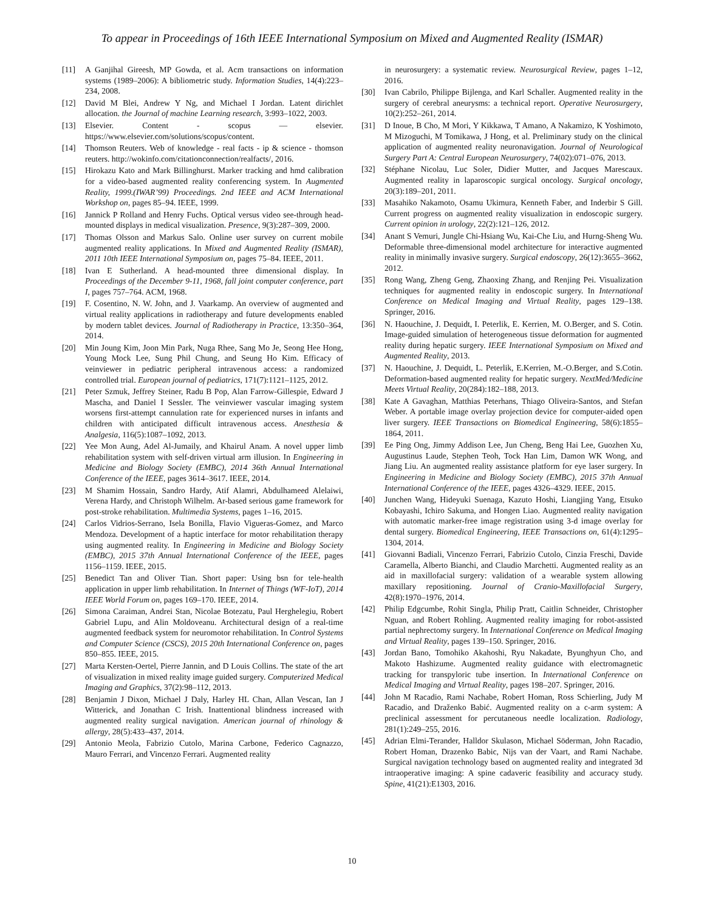To appear in Proceedings of 16th IEEE International Symposium on Mixed and Augmented Reality (ISMAR)
[11] A Ganjihal Gireesh, MP Gowda, et al. Acm transactions on information systems (1989–2006): A bibliometric study. Information Studies, 14(4):223–234, 2008.
[12] David M Blei, Andrew Y Ng, and Michael I Jordan. Latent dirichlet allocation. the Journal of machine Learning research, 3:993–1022, 2003.
[13] Elsevier. Content - scopus — elsevier. https://www.elsevier.com/solutions/scopus/content.
[14] Thomson Reuters. Web of knowledge - real facts - ip & science - thomson reuters. http://wokinfo.com/citationconnection/realfacts/, 2016.
[15] Hirokazu Kato and Mark Billinghurst. Marker tracking and hmd calibration for a video-based augmented reality conferencing system. In Augmented Reality, 1999.(IWAR’99) Proceedings. 2nd IEEE and ACM International Workshop on, pages 85–94. IEEE, 1999.
[16] Jannick P Rolland and Henry Fuchs. Optical versus video see-through head-mounted displays in medical visualization. Presence, 9(3):287–309, 2000.
[17] Thomas Olsson and Markus Salo. Online user survey on current mobile augmented reality applications. In Mixed and Augmented Reality (ISMAR), 2011 10th IEEE International Symposium on, pages 75–84. IEEE, 2011.
[18] Ivan E Sutherland. A head-mounted three dimensional display. In Proceedings of the December 9-11, 1968, fall joint computer conference, part I, pages 757–764. ACM, 1968.
[19] F. Cosentino, N. W. John, and J. Vaarkamp. An overview of augmented and virtual reality applications in radiotherapy and future developments enabled by modern tablet devices. Journal of Radiotherapy in Practice, 13:350–364, 2014.
[20] Min Joung Kim, Joon Min Park, Nuga Rhee, Sang Mo Je, Seong Hee Hong, Young Mock Lee, Sung Phil Chung, and Seung Ho Kim. Efficacy of veinviewer in pediatric peripheral intravenous access: a randomized controlled trial. European journal of pediatrics, 171(7):1121–1125, 2012.
[21] Peter Szmuk, Jeffrey Steiner, Radu B Pop, Alan Farrow-Gillespie, Edward J Mascha, and Daniel I Sessler. The veinviewer vascular imaging system worsens first-attempt cannulation rate for experienced nurses in infants and children with anticipated difficult intravenous access. Anesthesia & Analgesia, 116(5):1087–1092, 2013.
[22] Yee Mon Aung, Adel Al-Jumaily, and Khairul Anam. A novel upper limb rehabilitation system with self-driven virtual arm illusion. In Engineering in Medicine and Biology Society (EMBC), 2014 36th Annual International Conference of the IEEE, pages 3614–3617. IEEE, 2014.
[23] M Shamim Hossain, Sandro Hardy, Atif Alamri, Abdulhameed Alelaiwi, Verena Hardy, and Christoph Wilhelm. Ar-based serious game framework for post-stroke rehabilitation. Multimedia Systems, pages 1–16, 2015.
[24] Carlos Vidrios-Serrano, Isela Bonilla, Flavio Vigueras-Gomez, and Marco Mendoza. Development of a haptic interface for motor rehabilitation therapy using augmented reality. In Engineering in Medicine and Biology Society (EMBC), 2015 37th Annual International Conference of the IEEE, pages 1156–1159. IEEE, 2015.
[25] Benedict Tan and Oliver Tian. Short paper: Using bsn for tele-health application in upper limb rehabilitation. In Internet of Things (WF-IoT), 2014 IEEE World Forum on, pages 169–170. IEEE, 2014.
[26] Simona Caraiman, Andrei Stan, Nicolae Botezatu, Paul Herghelegiu, Robert Gabriel Lupu, and Alin Moldoveanu. Architectural design of a real-time augmented feedback system for neuromotor rehabilitation. In Control Systems and Computer Science (CSCS), 2015 20th International Conference on, pages 850–855. IEEE, 2015.
[27] Marta Kersten-Oertel, Pierre Jannin, and D Louis Collins. The state of the art of visualization in mixed reality image guided surgery. Computerized Medical Imaging and Graphics, 37(2):98–112, 2013.
[28] Benjamin J Dixon, Michael J Daly, Harley HL Chan, Allan Vescan, Ian J Witterick, and Jonathan C Irish. Inattentional blindness increased with augmented reality surgical navigation. American journal of rhinology & allergy, 28(5):433–437, 2014.
[29] Antonio Meola, Fabrizio Cutolo, Marina Carbone, Federico Cagnazzo, Mauro Ferrari, and Vincenzo Ferrari. Augmented reality
in neurosurgery: a systematic review. Neurosurgical Review, pages 1–12, 2016.
[30] Ivan Cabrilo, Philippe Bijlenga, and Karl Schaller. Augmented reality in the surgery of cerebral aneurysms: a technical report. Operative Neurosurgery, 10(2):252–261, 2014.
[31] D Inoue, B Cho, M Mori, Y Kikkawa, T Amano, A Nakamizo, K Yoshimoto, M Mizoguchi, M Tomikawa, J Hong, et al. Preliminary study on the clinical application of augmented reality neuronavigation. Journal of Neurological Surgery Part A: Central European Neurosurgery, 74(02):071–076, 2013.
[32] Stéphane Nicolau, Luc Soler, Didier Mutter, and Jacques Marescaux. Augmented reality in laparoscopic surgical oncology. Surgical oncology, 20(3):189–201, 2011.
[33] Masahiko Nakamoto, Osamu Ukimura, Kenneth Faber, and Inderbir S Gill. Current progress on augmented reality visualization in endoscopic surgery. Current opinion in urology, 22(2):121–126, 2012.
[34] Anant S Vemuri, Jungle Chi-Hsiang Wu, Kai-Che Liu, and Hurng-Sheng Wu. Deformable three-dimensional model architecture for interactive augmented reality in minimally invasive surgery. Surgical endoscopy, 26(12):3655–3662, 2012.
[35] Rong Wang, Zheng Geng, Zhaoxing Zhang, and Renjing Pei. Visualization techniques for augmented reality in endoscopic surgery. In International Conference on Medical Imaging and Virtual Reality, pages 129–138. Springer, 2016.
[36] N. Haouchine, J. Dequidt, I. Peterlik, E. Kerrien, M. O.Berger, and S. Cotin. Image-guided simulation of heterogeneous tissue deformation for augmented reality during hepatic surgery. IEEE International Symposium on Mixed and Augmented Reality, 2013.
[37] N. Haouchine, J. Dequidt, L. Peterlik, E.Kerrien, M.-O.Berger, and S.Cotin. Deformation-based augmented reality for hepatic surgery. NextMed/Medicine Meets Virtual Reality, 20(284):182–188, 2013.
[38] Kate A Gavaghan, Matthias Peterhans, Thiago Oliveira-Santos, and Stefan Weber. A portable image overlay projection device for computer-aided open liver surgery. IEEE Transactions on Biomedical Engineering, 58(6):1855–1864, 2011.
[39] Ee Ping Ong, Jimmy Addison Lee, Jun Cheng, Beng Hai Lee, Guozhen Xu, Augustinus Laude, Stephen Teoh, Tock Han Lim, Damon WK Wong, and Jiang Liu. An augmented reality assistance platform for eye laser surgery. In Engineering in Medicine and Biology Society (EMBC), 2015 37th Annual International Conference of the IEEE, pages 4326–4329. IEEE, 2015.
[40] Junchen Wang, Hideyuki Suenaga, Kazuto Hoshi, Liangjing Yang, Etsuko Kobayashi, Ichiro Sakuma, and Hongen Liao. Augmented reality navigation with automatic marker-free image registration using 3-d image overlay for dental surgery. Biomedical Engineering, IEEE Transactions on, 61(4):1295–1304, 2014.
[41] Giovanni Badiali, Vincenzo Ferrari, Fabrizio Cutolo, Cinzia Freschi, Davide Caramella, Alberto Bianchi, and Claudio Marchetti. Augmented reality as an aid in maxillofacial surgery: validation of a wearable system allowing maxillary repositioning. Journal of Cranio-Maxillofacial Surgery, 42(8):1970–1976, 2014.
[42] Philip Edgcumbe, Rohit Singla, Philip Pratt, Caitlin Schneider, Christopher Nguan, and Robert Rohling. Augmented reality imaging for robot-assisted partial nephrectomy surgery. In International Conference on Medical Imaging and Virtual Reality, pages 139–150. Springer, 2016.
[43] Jordan Bano, Tomohiko Akahoshi, Ryu Nakadate, Byunghyun Cho, and Makoto Hashizume. Augmented reality guidance with electromagnetic tracking for transpyloric tube insertion. In International Conference on Medical Imaging and Virtual Reality, pages 198–207. Springer, 2016.
[44] John M Racadio, Rami Nachabe, Robert Homan, Ross Schierling, Judy M Racadio, and Draženko Babić. Augmented reality on a c-arm system: A preclinical assessment for percutaneous needle localization. Radiology, 281(1):249–255, 2016.
[45] Adrian Elmi-Terander, Halldor Skulason, Michael Söderman, John Racadio, Robert Homan, Drazenko Babic, Nijs van der Vaart, and Rami Nachabe. Surgical navigation technology based on augmented reality and integrated 3d intraoperative imaging: A spine cadaveric feasibility and accuracy study. Spine, 41(21):E1303, 2016.
10